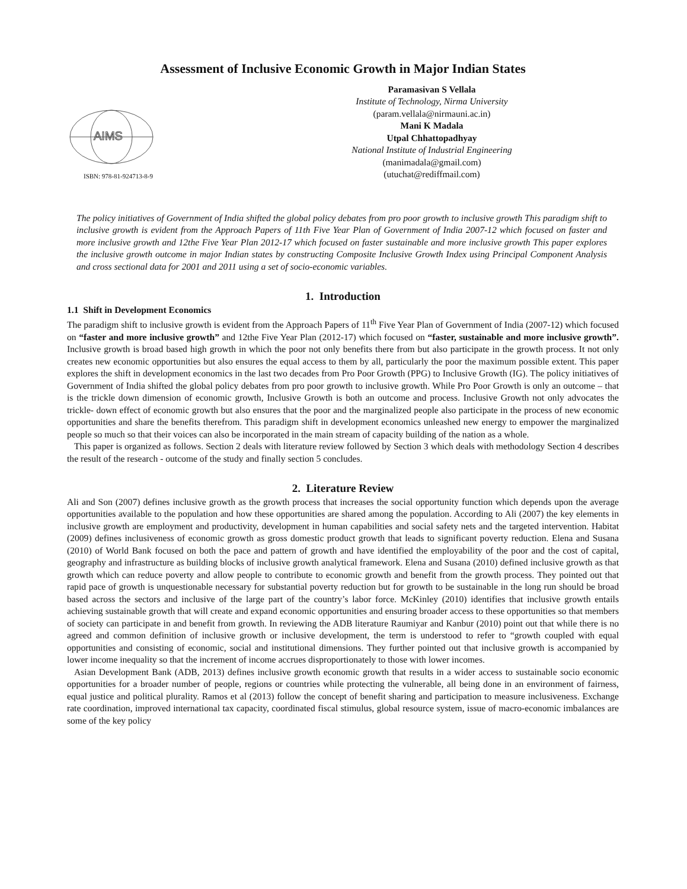Assessment of Inclusive Economic Growth in Major Indian States
AIMS
ISBN: 978-81-924713-8-9
Paramasivan S Vellala
Institute of Technology, Nirma University
(param.vellala@nirmauni.ac.in)
Mani K Madala
Utpal Chhattopadhyay
National Institute of Industrial Engineering
(manimadala@gmail.com)
(utuchat@rediffmail.com)
The policy initiatives of Government of India shifted the global policy debates from pro poor growth to inclusive growth This paradigm shift to inclusive growth is evident from the Approach Papers of 11th Five Year Plan of Government of India 2007-12 which focused on faster and more inclusive growth and 12the Five Year Plan 2012-17 which focused on faster sustainable and more inclusive growth This paper explores the inclusive growth outcome in major Indian states by constructing Composite Inclusive Growth Index using Principal Component Analysis and cross sectional data for 2001 and 2011 using a set of socio-economic variables.
1. Introduction
1.1 Shift in Development Economics
The paradigm shift to inclusive growth is evident from the Approach Papers of 11<sup>th</sup> Five Year Plan of Government of India (2007-12) which focused on “faster and more inclusive growth” and 12the Five Year Plan (2012-17) which focused on “faster, sustainable and more inclusive growth”. Inclusive growth is broad based high growth in which the poor not only benefits there from but also participate in the growth process. It not only creates new economic opportunities but also ensures the equal access to them by all, particularly the poor the maximum possible extent. This paper explores the shift in development economics in the last two decades from Pro Poor Growth (PPG) to Inclusive Growth (IG). The policy initiatives of Government of India shifted the global policy debates from pro poor growth to inclusive growth. While Pro Poor Growth is only an outcome – that is the trickle down dimension of economic growth, Inclusive Growth is both an outcome and process. Inclusive Growth not only advocates the trickle- down effect of economic growth but also ensures that the poor and the marginalized people also participate in the process of new economic opportunities and share the benefits therefrom. This paradigm shift in development economics unleashed new energy to empower the marginalized people so much so that their voices can also be incorporated in the main stream of capacity building of the nation as a whole.
This paper is organized as follows. Section 2 deals with literature review followed by Section 3 which deals with methodology Section 4 describes the result of the research - outcome of the study and finally section 5 concludes.
2. Literature Review
Ali and Son (2007) defines inclusive growth as the growth process that increases the social opportunity function which depends upon the average opportunities available to the population and how these opportunities are shared among the population. According to Ali (2007) the key elements in inclusive growth are employment and productivity, development in human capabilities and social safety nets and the targeted intervention. Habitat (2009) defines inclusiveness of economic growth as gross domestic product growth that leads to significant poverty reduction. Elena and Susana (2010) of World Bank focused on both the pace and pattern of growth and have identified the employability of the poor and the cost of capital, geography and infrastructure as building blocks of inclusive growth analytical framework. Elena and Susana (2010) defined inclusive growth as that growth which can reduce poverty and allow people to contribute to economic growth and benefit from the growth process. They pointed out that rapid pace of growth is unquestionable necessary for substantial poverty reduction but for growth to be sustainable in the long run should be broad based across the sectors and inclusive of the large part of the country’s labor force. McKinley (2010) identifies that inclusive growth entails achieving sustainable growth that will create and expand economic opportunities and ensuring broader access to these opportunities so that members of society can participate in and benefit from growth. In reviewing the ADB literature Raumiyar and Kanbur (2010) point out that while there is no agreed and common definition of inclusive growth or inclusive development, the term is understood to refer to “growth coupled with equal opportunities and consisting of economic, social and institutional dimensions. They further pointed out that inclusive growth is accompanied by lower income inequality so that the increment of income accrues disproportionately to those with lower incomes.
Asian Development Bank (ADB, 2013) defines inclusive growth economic growth that results in a wider access to sustainable socio economic opportunities for a broader number of people, regions or countries while protecting the vulnerable, all being done in an environment of fairness, equal justice and political plurality. Ramos et al (2013) follow the concept of benefit sharing and participation to measure inclusiveness. Exchange rate coordination, improved international tax capacity, coordinated fiscal stimulus, global resource system, issue of macro-economic imbalances are some of the key policy